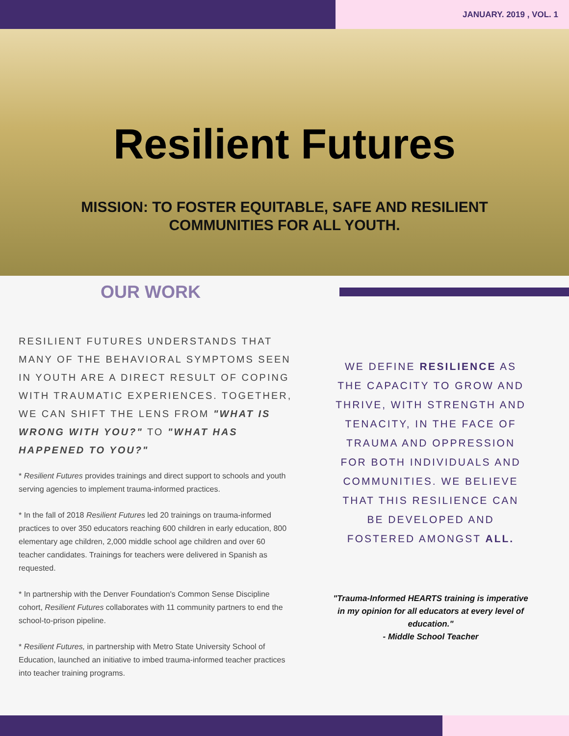JANUARY. 2019 , VOL. 1
Resilient Futures
MISSION: TO FOSTER EQUITABLE, SAFE AND RESILIENT COMMUNITIES FOR ALL YOUTH.
OUR WORK
RESILIENT FUTURES UNDERSTANDS THAT MANY OF THE BEHAVIORAL SYMPTOMS SEEN IN YOUTH ARE A DIRECT RESULT OF COPING WITH TRAUMATIC EXPERIENCES. TOGETHER, WE CAN SHIFT THE LENS FROM "WHAT IS WRONG WITH YOU?" TO "WHAT HAS HAPPENED TO YOU?"
* Resilient Futures provides trainings and direct support to schools and youth serving agencies to implement trauma-informed practices.
* In the fall of 2018 Resilient Futures led 20 trainings on trauma-informed practices to over 350 educators reaching 600 children in early education, 800 elementary age children, 2,000 middle school age children and over 60 teacher candidates. Trainings for teachers were delivered in Spanish as requested.
* In partnership with the Denver Foundation's Common Sense Discipline cohort, Resilient Futures collaborates with 11 community partners to end the school-to-prison pipeline.
* Resilient Futures, in partnership with Metro State University School of Education, launched an initiative to imbed trauma-informed teacher practices into teacher training programs.
WE DEFINE RESILIENCE AS THE CAPACITY TO GROW AND THRIVE, WITH STRENGTH AND TENACITY, IN THE FACE OF TRAUMA AND OPPRESSION FOR BOTH INDIVIDUALS AND COMMUNITIES. WE BELIEVE THAT THIS RESILIENCE CAN BE DEVELOPED AND FOSTERED AMONGST ALL.
"Trauma-Informed HEARTS training is imperative in my opinion for all educators at every level of education."
- Middle School Teacher